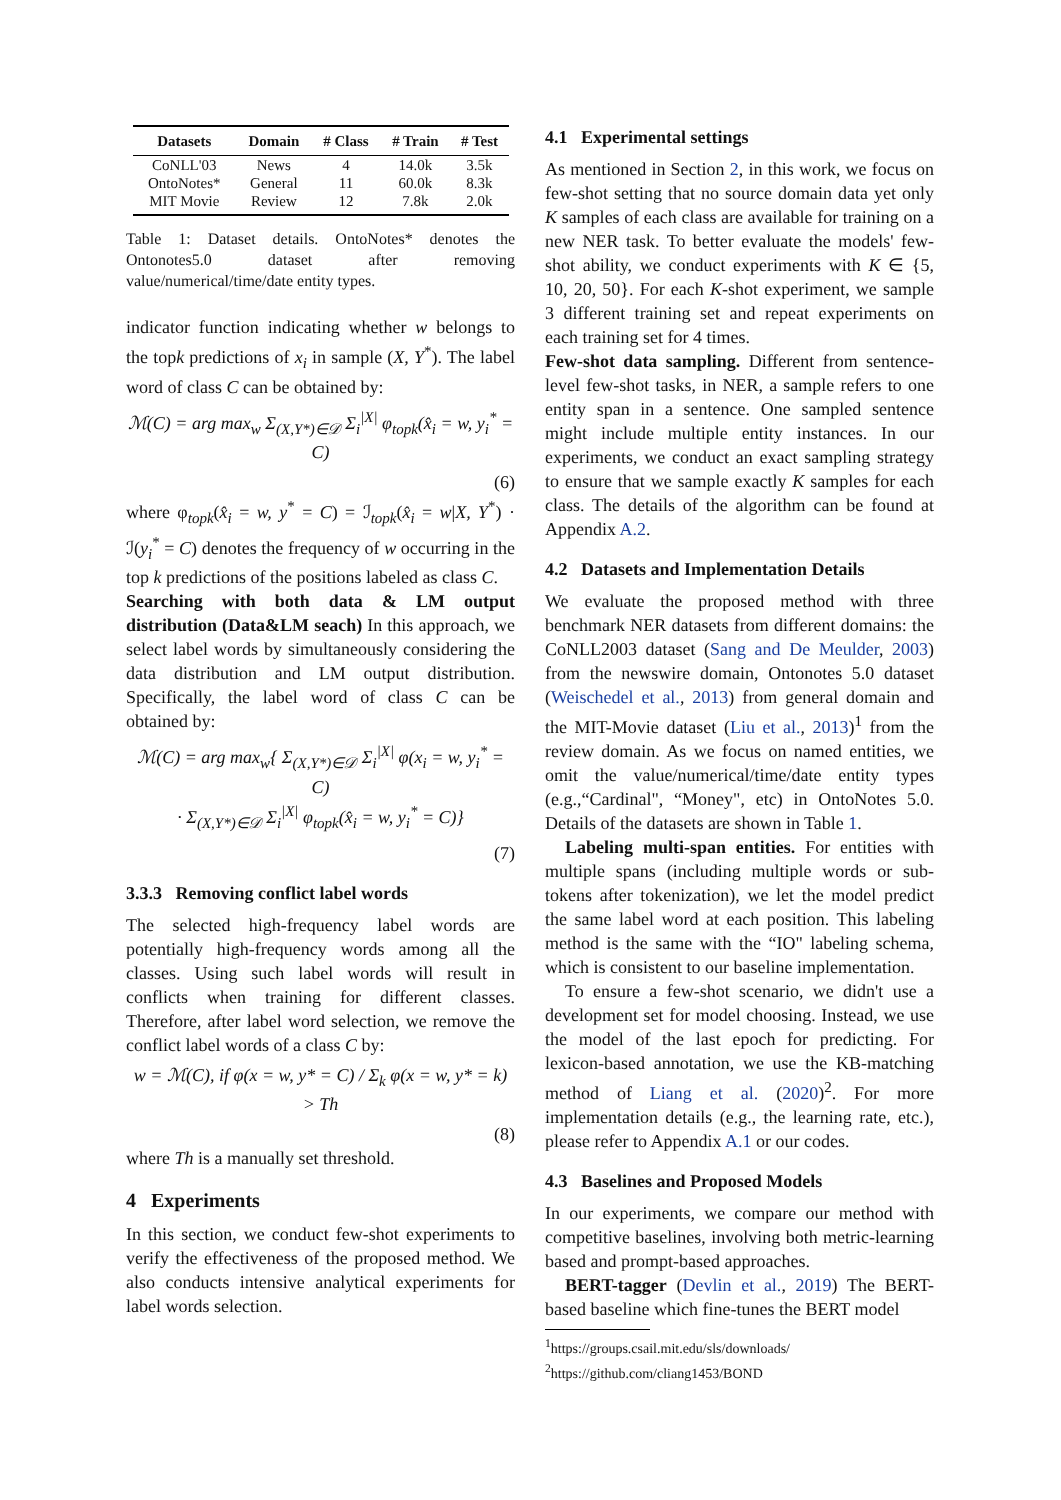| Datasets | Domain | # Class | # Train | # Test |
| --- | --- | --- | --- | --- |
| CoNLL'03 | News | 4 | 14.0k | 3.5k |
| OntoNotes* | General | 11 | 60.0k | 8.3k |
| MIT Movie | Review | 12 | 7.8k | 2.0k |
Table 1: Dataset details. OntoNotes* denotes the Ontonotes5.0 dataset after removing value/numerical/time/date entity types.
indicator function indicating whether w belongs to the topk predictions of x<sub>i</sub> in sample (X, Y<sup>*</sup>). The label word of class C can be obtained by:
ℳ(C) = arg max<sub>w</sub> Σ<sub>(X,Y*)∈𝒟</sub> Σ<sub>i</sub><sup>|X|</sup> φ<sub>topk</sub>(x̂<sub>i</sub> = w, y<sub>i</sub><sup>*</sup> = C)
(6)
where φ<sub>topk</sub>(x̂<sub>i</sub> = w, y<sup>*</sup> = C) = ℐ<sub>topk</sub>(x̂<sub>i</sub> = w|X, Y<sup>*</sup>) · ℐ(y<sub>i</sub><sup>*</sup> = C) denotes the frequency of w occurring in the top k predictions of the positions labeled as class C.
Searching with both data & LM output distribution (Data&LM seach) In this approach, we select label words by simultaneously considering the data distribution and LM output distribution. Specifically, the label word of class C can be obtained by:
ℳ(C) = arg max<sub>w</sub>{ Σ<sub>(X,Y*)∈𝒟</sub> Σ<sub>i</sub><sup>|X|</sup> φ(x<sub>i</sub> = w, y<sub>i</sub><sup>*</sup> = C)
· Σ<sub>(X,Y*)∈𝒟</sub> Σ<sub>i</sub><sup>|X|</sup> φ<sub>topk</sub>(x̂<sub>i</sub> = w, y<sub>i</sub><sup>*</sup> = C)}
(7)
3.3.3 Removing conflict label words
The selected high-frequency label words are potentially high-frequency words among all the classes. Using such label words will result in conflicts when training for different classes. Therefore, after label word selection, we remove the conflict label words of a class C by:
w = ℳ(C), if φ(x = w, y* = C) / Σ<sub>k</sub> φ(x = w, y* = k) > Th
(8)
where Th is a manually set threshold.
4 Experiments
In this section, we conduct few-shot experiments to verify the effectiveness of the proposed method. We also conducts intensive analytical experiments for label words selection.
4.1 Experimental settings
As mentioned in Section 2, in this work, we focus on few-shot setting that no source domain data yet only K samples of each class are available for training on a new NER task. To better evaluate the models' few-shot ability, we conduct experiments with K ∈ {5, 10, 20, 50}. For each K-shot experiment, we sample 3 different training set and repeat experiments on each training set for 4 times.
Few-shot data sampling. Different from sentence-level few-shot tasks, in NER, a sample refers to one entity span in a sentence. One sampled sentence might include multiple entity instances. In our experiments, we conduct an exact sampling strategy to ensure that we sample exactly K samples for each class. The details of the algorithm can be found at Appendix A.2.
4.2 Datasets and Implementation Details
We evaluate the proposed method with three benchmark NER datasets from different domains: the CoNLL2003 dataset (Sang and De Meulder, 2003) from the newswire domain, Ontonotes 5.0 dataset (Weischedel et al., 2013) from general domain and the MIT-Movie dataset (Liu et al., 2013)<sup>1</sup> from the review domain. As we focus on named entities, we omit the value/numerical/time/date entity types (e.g.,“Cardinal", “Money", etc) in OntoNotes 5.0. Details of the datasets are shown in Table 1.
Labeling multi-span entities. For entities with multiple spans (including multiple words or sub-tokens after tokenization), we let the model predict the same label word at each position. This labeling method is the same with the “IO" labeling schema, which is consistent to our baseline implementation.
To ensure a few-shot scenario, we didn't use a development set for model choosing. Instead, we use the model of the last epoch for predicting. For lexicon-based annotation, we use the KB-matching method of Liang et al. (2020)<sup>2</sup>. For more implementation details (e.g., the learning rate, etc.), please refer to Appendix A.1 or our codes.
4.3 Baselines and Proposed Models
In our experiments, we compare our method with competitive baselines, involving both metric-learning based and prompt-based approaches.
BERT-tagger (Devlin et al., 2019) The BERT-based baseline which fine-tunes the BERT model
<sup>1</sup> https://groups.csail.mit.edu/sls/downloads/
<sup>2</sup> https://github.com/cliang1453/BOND